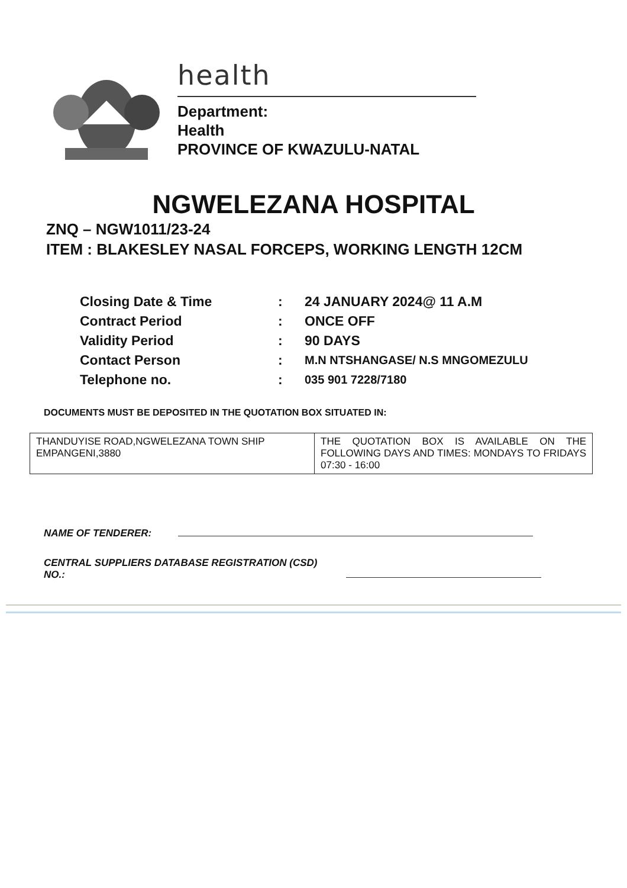health
Department:
Health
PROVINCE OF KWAZULU-NATAL
NGWELEZANA HOSPITAL
ZNQ – NGW1011/23-24
ITEM : BLAKESLEY NASAL FORCEPS, WORKING LENGTH 12CM
| Closing Date & Time | : | 24 JANUARY 2024@ 11 A.M |
| Contract Period | : | ONCE OFF |
| Validity Period | : | 90 DAYS |
| Contact Person | : | M.N NTSHANGASE/ N.S MNGOMEZULU |
| Telephone no. | : | 035 901 7228/7180 |
DOCUMENTS MUST BE DEPOSITED IN THE QUOTATION BOX SITUATED IN:
| THANDUYISE ROAD,NGWELEZANA TOWN SHIP EMPANGENI,3880 | THE QUOTATION BOX IS AVAILABLE ON THE FOLLOWING DAYS AND TIMES: MONDAYS TO FRIDAYS 07:30 - 16:00 |
NAME OF TENDERER:
CENTRAL SUPPLIERS DATABASE REGISTRATION (CSD)
NO.: